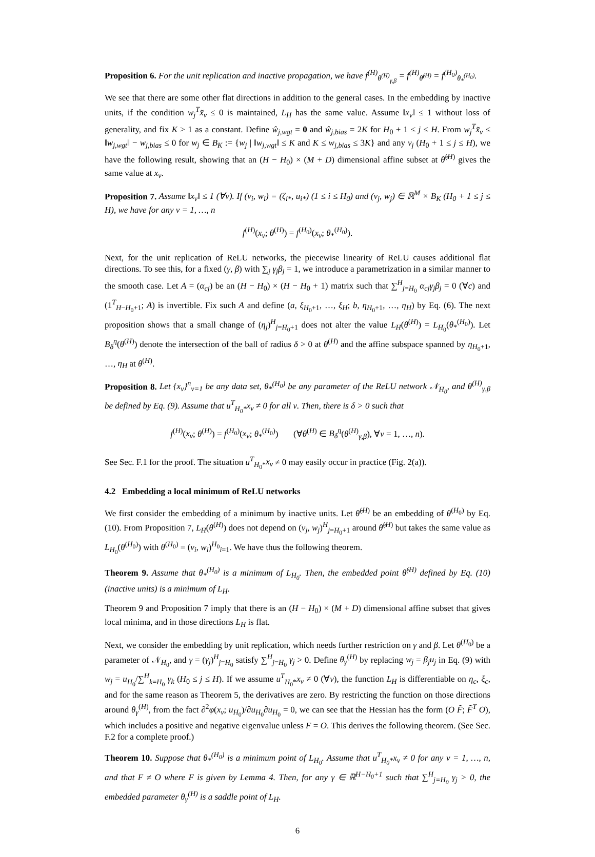Proposition 6. For the unit replication and inactive propagation, we have f<sup>(H)</sup><sub>θ<sup>(H)</sup><sub>γ,β</sub></sub> = f<sup>(H)</sup><sub>θ̂<sup>(H)</sup></sub> = f<sup>(H<sub>0</sub>)</sup><sub>θ<sub>*</sub><sup>(H<sub>0</sub>)</sup></sub>.
We see that there are some other flat directions in addition to the general cases. In the embedding by inactive units, if the condition w<sub>j</sub><sup>T</sup>x̃<sub>ν</sub> ≤ 0 is maintained, L<sub>H</sub> has the same value. Assume ‖x<sub>ν</sub>‖ ≤ 1 without loss of generality, and fix K > 1 as a constant. Define ŵ<sub>j,wgt</sub> = 0 and ŵ<sub>j,bias</sub> = 2K for H<sub>0</sub> + 1 ≤ j ≤ H. From w<sub>j</sub><sup>T</sup>x̃<sub>ν</sub> ≤ ‖w<sub>j,wgt</sub>‖ − w<sub>j,bias</sub> ≤ 0 for w<sub>j</sub> ∈ B<sub>K</sub> := {w<sub>j</sub> | ‖w<sub>j,wgt</sub>‖ ≤ K and K ≤ w<sub>j,bias</sub> ≤ 3K} and any v<sub>j</sub> (H<sub>0</sub> + 1 ≤ j ≤ H), we have the following result, showing that an (H − H<sub>0</sub>) × (M + D) dimensional affine subset at θ̂<sup>(H)</sup> gives the same value at x<sub>ν</sub>.
Proposition 7. Assume ‖x<sub>ν</sub>‖ ≤ 1 (∀ν). If (v<sub>i</sub>, w<sub>i</sub>) = (ζ<sub>i*</sub>, u<sub>i*</sub>) (1 ≤ i ≤ H<sub>0</sub>) and (v<sub>j</sub>, w<sub>j</sub>) ∈ ℝ<sup>M</sup> × B<sub>K</sub> (H<sub>0</sub> + 1 ≤ j ≤ H), we have for any ν = 1, …, n
f<sup>(H)</sup>(x<sub>ν</sub>; θ<sup>(H)</sup>) = f<sup>(H<sub>0</sub>)</sup>(x<sub>ν</sub>; θ<sub>*</sub><sup>(H<sub>0</sub>)</sup>).
Next, for the unit replication of ReLU networks, the piecewise linearity of ReLU causes additional flat directions. To see this, for a fixed (γ, β) with ∑<sub>j</sub> γ<sub>j</sub>β<sub>j</sub> = 1, we introduce a parametrization in a similar manner to the smooth case. Let A = (α<sub>cj</sub>) be an (H − H<sub>0</sub>) × (H − H<sub>0</sub> + 1) matrix such that ∑<sup>H</sup><sub>j=H<sub>0</sub></sub> α<sub>cj</sub>γ<sub>j</sub>β<sub>j</sub> = 0 (∀c) and (1<sup>T</sup><sub>H−H<sub>0</sub>+1</sub>; A) is invertible. Fix such A and define (a, ξ<sub>H<sub>0</sub>+1</sub>, …, ξ<sub>H</sub>; b, η<sub>H<sub>0</sub>+1</sub>, …, η<sub>H</sub>) by Eq. (6). The next proposition shows that a small change of (η<sub>j</sub>)<sup>H</sup><sub>j=H<sub>0</sub>+1</sub> does not alter the value L<sub>H</sub>(θ<sup>(H)</sup>) = L<sub>H<sub>0</sub></sub>(θ<sub>*</sub><sup>(H<sub>0</sub>)</sup>). Let B<sub>δ</sub><sup>η</sup>(θ<sup>(H)</sup>) denote the intersection of the ball of radius δ > 0 at θ<sup>(H)</sup> and the affine subspace spanned by η<sub>H<sub>0</sub>+1</sub>, …, η<sub>H</sub> at θ<sup>(H)</sup>.
Proposition 8. Let {x<sub>ν</sub>}<sup>n</sup><sub>ν=1</sub> be any data set, θ<sub>*</sub><sup>(H<sub>0</sub>)</sup> be any parameter of the ReLU network 𝒩<sub>H<sub>0</sub></sub>, and θ<sup>(H)</sup><sub>γ,β</sub> be defined by Eq. (9). Assume that u<sup>T</sup><sub>H<sub>0</sub>*</sub>x<sub>ν</sub> ≠ 0 for all ν. Then, there is δ > 0 such that
f<sup>(H)</sup>(x<sub>ν</sub>; θ<sup>(H)</sup>) = f<sup>(H<sub>0</sub>)</sup>(x<sub>ν</sub>; θ<sub>*</sub><sup>(H<sub>0</sub>)</sup>) (∀θ<sup>(H)</sup> ∈ B<sub>δ</sub><sup>η</sup>(θ<sup>(H)</sup><sub>γ,β</sub>), ∀ν = 1, …, n).
See Sec. F.1 for the proof. The situation u<sup>T</sup><sub>H<sub>0</sub>*</sub>x<sub>ν</sub> ≠ 0 may easily occur in practice (Fig. 2(a)).
4.2 Embedding a local minimum of ReLU networks
We first consider the embedding of a minimum by inactive units. Let θ̂<sup>(H)</sup> be an embedding of θ<sup>(H<sub>0</sub>)</sup> by Eq. (10). From Proposition 7, L<sub>H</sub>(θ<sup>(H)</sup>) does not depend on (v<sub>j</sub>, w<sub>j</sub>)<sup>H</sup><sub>j=H<sub>0</sub>+1</sub> around θ̂<sup>(H)</sup> but takes the same value as L<sub>H<sub>0</sub></sub>(θ<sup>(H<sub>0</sub>)</sup>) with θ<sup>(H<sub>0</sub>)</sup> = (v<sub>i</sub>, w<sub>i</sub>)<sup>H<sub>0</sub></sup><sub>i=1</sub>. We have thus the following theorem.
Theorem 9. Assume that θ<sub>*</sub><sup>(H<sub>0</sub>)</sup> is a minimum of L<sub>H<sub>0</sub></sub>. Then, the embedded point θ̂<sup>(H)</sup> defined by Eq. (10) (inactive units) is a minimum of L<sub>H</sub>.
Theorem 9 and Proposition 7 imply that there is an (H − H<sub>0</sub>) × (M + D) dimensional affine subset that gives local minima, and in those directions L<sub>H</sub> is flat.
Next, we consider the embedding by unit replication, which needs further restriction on γ and β. Let θ<sup>(H<sub>0</sub>)</sup> be a parameter of 𝒩<sub>H<sub>0</sub></sub>, and γ = (γ<sub>j</sub>)<sup>H</sup><sub>j=H<sub>0</sub></sub> satisfy ∑<sup>H</sup><sub>j=H<sub>0</sub></sub> γ<sub>j</sub> > 0. Define θ<sub>γ</sub><sup>(H)</sup> by replacing w<sub>j</sub> = β<sub>j</sub>u<sub>j</sub> in Eq. (9) with w<sub>j</sub> = u<sub>H<sub>0</sub></sub>/∑<sup>H</sup><sub>k=H<sub>0</sub></sub> γ<sub>k</sub> (H<sub>0</sub> ≤ j ≤ H). If we assume u<sup>T</sup><sub>H<sub>0</sub>*</sub>x<sub>ν</sub> ≠ 0 (∀ν), the function L<sub>H</sub> is differentiable on η<sub>c</sub>, ξ<sub>c</sub>, and for the same reason as Theorem 5, the derivatives are zero. By restricting the function on those directions around θ<sub>γ</sub><sup>(H)</sup>, from the fact ∂<sup>2</sup>φ(x<sub>ν</sub>; u<sub>H<sub>0</sub></sub>)/∂u<sub>H<sub>0</sub></sub>∂u<sub>H<sub>0</sub></sub> = 0, we can see that the Hessian has the form (O F̃; F̃<sup>T</sup> O), which includes a positive and negative eigenvalue unless F = O. This derives the following theorem. (See Sec. F.2 for a complete proof.)
Theorem 10. Suppose that θ<sub>*</sub><sup>(H<sub>0</sub>)</sup> is a minimum point of L<sub>H<sub>0</sub></sub>. Assume that u<sup>T</sup><sub>H<sub>0</sub>*</sub>x<sub>ν</sub> ≠ 0 for any ν = 1, …, n, and that F ≠ O where F is given by Lemma 4. Then, for any γ ∈ ℝ<sup>H−H<sub>0</sub>+1</sup> such that ∑<sup>H</sup><sub>j=H<sub>0</sub></sub> γ<sub>j</sub> > 0, the embedded parameter θ<sub>γ</sub><sup>(H)</sup> is a saddle point of L<sub>H</sub>.
6